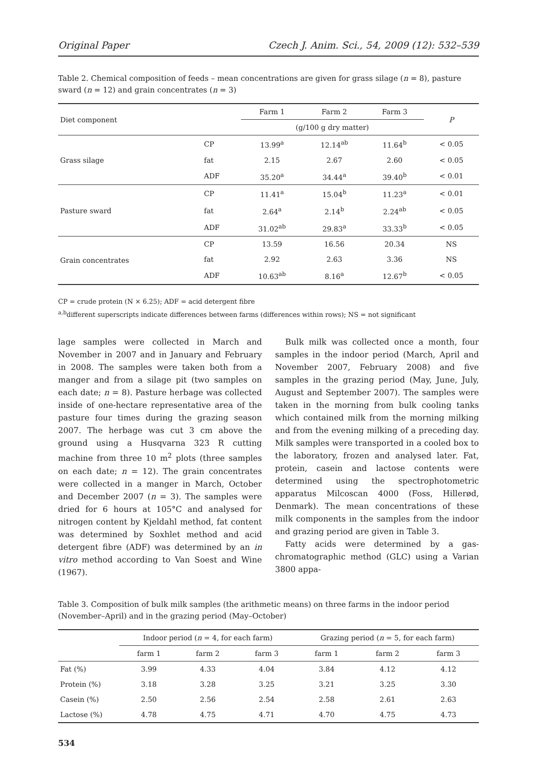Original Paper Czech J. Anim. Sci., 54, 2009 (12): 532–539
Table 2. Chemical composition of feeds – mean concentrations are given for grass silage (n = 8), pasture sward (n = 12) and grain concentrates (n = 3)
| Diet component | | Farm 1 | Farm 2 | Farm 3 | P |
| --- | --- | --- | --- | --- | --- |
| | | (g/100 g dry matter) | | | |
| Grass silage | CP | 13.99<sup>a</sup> | 12.14<sup>ab</sup> | 11.64<sup>b</sup> | < 0.05 |
| | fat | 2.15 | 2.67 | 2.60 | < 0.05 |
| | ADF | 35.20<sup>a</sup> | 34.44<sup>a</sup> | 39.40<sup>b</sup> | < 0.01 |
| Pasture sward | CP | 11.41<sup>a</sup> | 15.04<sup>b</sup> | 11.23<sup>a</sup> | < 0.01 |
| | fat | 2.64<sup>a</sup> | 2.14<sup>b</sup> | 2.24<sup>ab</sup> | < 0.05 |
| | ADF | 31.02<sup>ab</sup> | 29.83<sup>a</sup> | 33.33<sup>b</sup> | < 0.05 |
| Grain concentrates | CP | 13.59 | 16.56 | 20.34 | NS |
| | fat | 2.92 | 2.63 | 3.36 | NS |
| | ADF | 10.63<sup>ab</sup> | 8.16<sup>a</sup> | 12.67<sup>b</sup> | < 0.05 |
CP = crude protein (N × 6.25); ADF = acid detergent fibre
<sup>a,b</sup>different superscripts indicate differences between farms (differences within rows); NS = not significant
lage samples were collected in March and November in 2007 and in January and February in 2008. The samples were taken both from a manger and from a silage pit (two samples on each date; n = 8). Pasture herbage was collected inside of one-hectare representative area of the pasture four times during the grazing season 2007. The herbage was cut 3 cm above the ground using a Husqvarna 323 R cutting machine from three 10 m<sup>2</sup> plots (three samples on each date; n = 12). The grain concentrates were collected in a manger in March, October and December 2007 (n = 3). The samples were dried for 6 hours at 105°C and analysed for nitrogen content by Kjeldahl method, fat content was determined by Soxhlet method and acid detergent fibre (ADF) was determined by an in vitro method according to Van Soest and Wine (1967).
Bulk milk was collected once a month, four samples in the indoor period (March, April and November 2007, February 2008) and five samples in the grazing period (May, June, July, August and September 2007). The samples were taken in the morning from bulk cooling tanks which contained milk from the morning milking and from the evening milking of a preceding day. Milk samples were transported in a cooled box to the laboratory, frozen and analysed later. Fat, protein, casein and lactose contents were determined using the spectrophotometric apparatus Milcoscan 4000 (Foss, Hillerød, Denmark). The mean concentrations of these milk components in the samples from the indoor and grazing period are given in Table 3.
Fatty acids were determined by a gas-chromatographic method (GLC) using a Varian 3800 appa-
Table 3. Composition of bulk milk samples (the arithmetic means) on three farms in the indoor period (November–April) and in the grazing period (May–October)
| | Indoor period ( n = 4, for each farm) | | | Grazing period ( n = 5, for each farm) | | |
| --- | --- | --- | --- | --- | --- | --- |
| | farm 1 | farm 2 | farm 3 | farm 1 | farm 2 | farm 3 |
| Fat (%) | 3.99 | 4.33 | 4.04 | 3.84 | 4.12 | 4.12 |
| Protein (%) | 3.18 | 3.28 | 3.25 | 3.21 | 3.25 | 3.30 |
| Casein (%) | 2.50 | 2.56 | 2.54 | 2.58 | 2.61 | 2.63 |
| Lactose (%) | 4.78 | 4.75 | 4.71 | 4.70 | 4.75 | 4.73 |
534